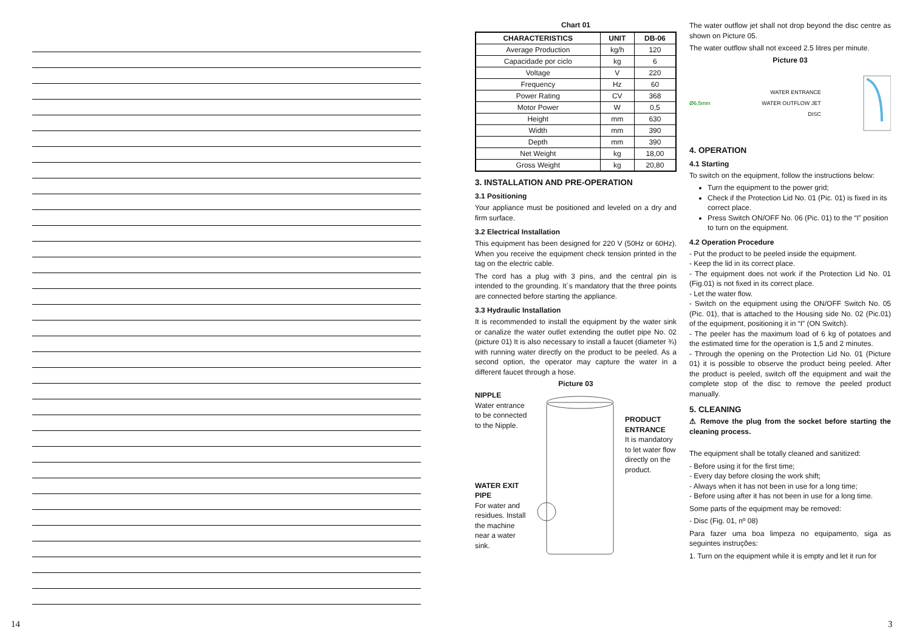14
Chart 01
| CHARACTERISTICS | UNIT | DB-06 |
| --- | --- | --- |
| Average Production | kg/h | 120 |
| Capacidade por ciclo | kg | 6 |
| Voltage | V | 220 |
| Frequency | Hz | 60 |
| Power Rating | CV | 368 |
| Motor Power | W | 0,5 |
| Height | mm | 630 |
| Width | mm | 390 |
| Depth | mm | 390 |
| Net Weight | kg | 18,00 |
| Gross Weight | kg | 20,80 |
3. INSTALLATION AND PRE-OPERATION
3.1 Positioning
Your appliance must be positioned and leveled on a dry and firm surface.
3.2 Electrical Installation
This equipment has been designed for 220 V (50Hz or 60Hz). When you receive the equipment check tension printed in the tag on the electric cable.
The cord has a plug with 3 pins, and the central pin is intended to the grounding. It´s mandatory that the three points are connected before starting the appliance.
3.3 Hydraulic Installation
It is recommended to install the equipment by the water sink or canalize the water outlet extending the outlet pipe No. 02 (picture 01) It is also necessary to install a faucet (diameter ¾) with running water directly on the product to be peeled. As a second option, the operator may capture the water in a different faucet through a hose.
Picture 03
NIPPLE
Water entrance to be connected to the Nipple.
WATER EXIT PIPE
For water and residues. Install the machine near a water sink.
PRODUCT ENTRANCE
It is mandatory to let water flow directly on the product.
The water outflow jet shall not drop beyond the disc centre as shown on Picture 05.
The water outflow shall not exceed 2.5 litres per minute.
Picture 03
Ø6,5mm
WATER ENTRANCE
WATER OUTFLOW JET
DISC
4. OPERATION
4.1 Starting
To switch on the equipment, follow the instructions below:
Turn the equipment to the power grid;
Check if the Protection Lid No. 01 (Pic. 01) is fixed in its correct place.
Press Switch ON/OFF No. 06 (Pic. 01) to the “I” position to turn on the equipment.
4.2 Operation Procedure
- Put the product to be peeled inside the equipment.
- Keep the lid in its correct place.
- The equipment does not work if the Protection Lid No. 01 (Fig.01) is not fixed in its correct place.
- Let the water flow.
- Switch on the equipment using the ON/OFF Switch No. 05 (Pic. 01), that is attached to the Housing side No. 02 (Pic.01) of the equipment, positioning it in “I” (ON Switch).
- The peeler has the maximum load of 6 kg of potatoes and the estimated time for the operation is 1,5 and 2 minutes.
- Through the opening on the Protection Lid No. 01 (Picture 01) it is possible to observe the product being peeled. After the product is peeled, switch off the equipment and wait the complete stop of the disc to remove the peeled product manually.
5. CLEANING
⚠ Remove the plug from the socket before starting the cleaning process.
The equipment shall be totally cleaned and sanitized:
- Before using it for the first time;
- Every day before closing the work shift;
- Always when it has not been in use for a long time;
- Before using after it has not been in use for a long time.
Some parts of the equipment may be removed:
- Disc (Fig. 01, nº 08)
Para fazer uma boa limpeza no equipamento, siga as seguintes instruções:
1. Turn on the equipment while it is empty and let it run for
3